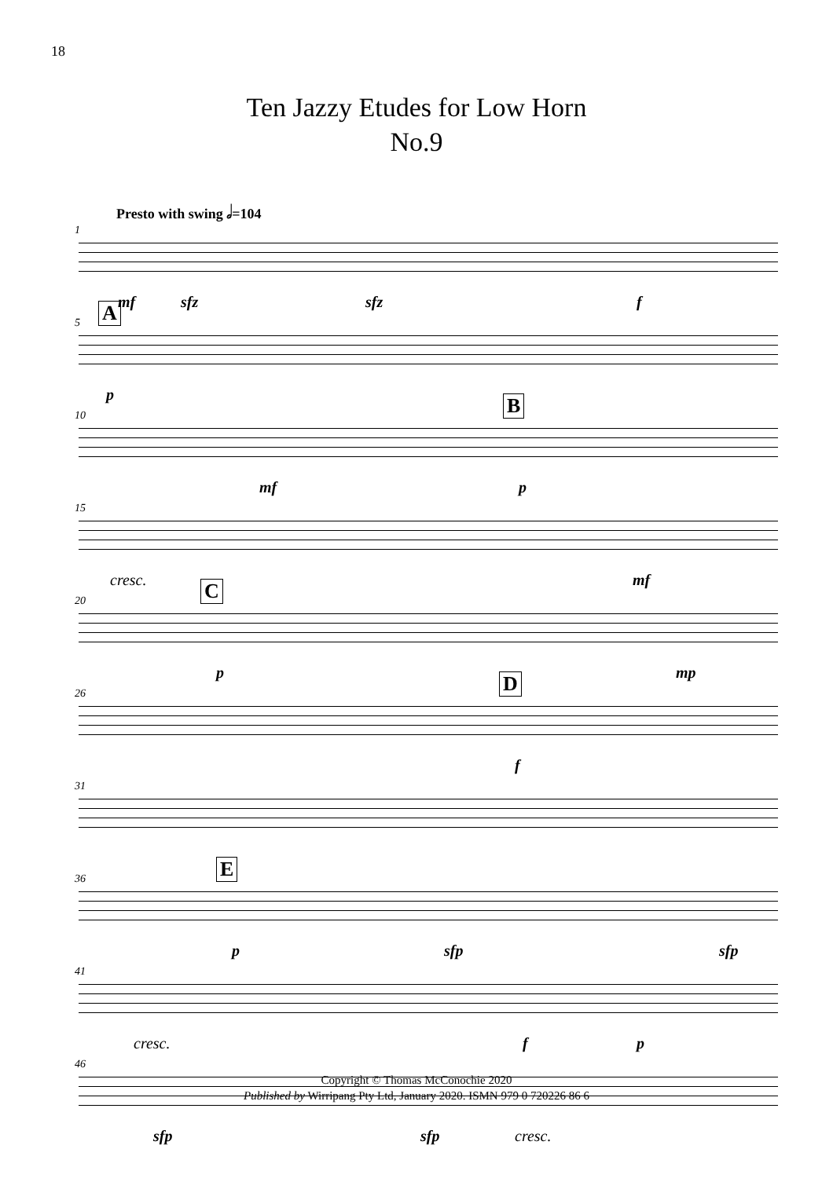18
Ten Jazzy Etudes for Low Horn
No.9
Presto with swing 𝅗𝅥=104
1
mf sfz sfz f
5 A
p
10 B
mf p
15
cresc. mf
20 C
p mp
26 D
f
31
36 E
p sfp sfp
41
cresc. f p
46
sfp sfp cresc.
Copyright © Thomas McConochie 2020
Published by Wirripang Pty Ltd, January 2020. ISMN 979 0 720226 86 6